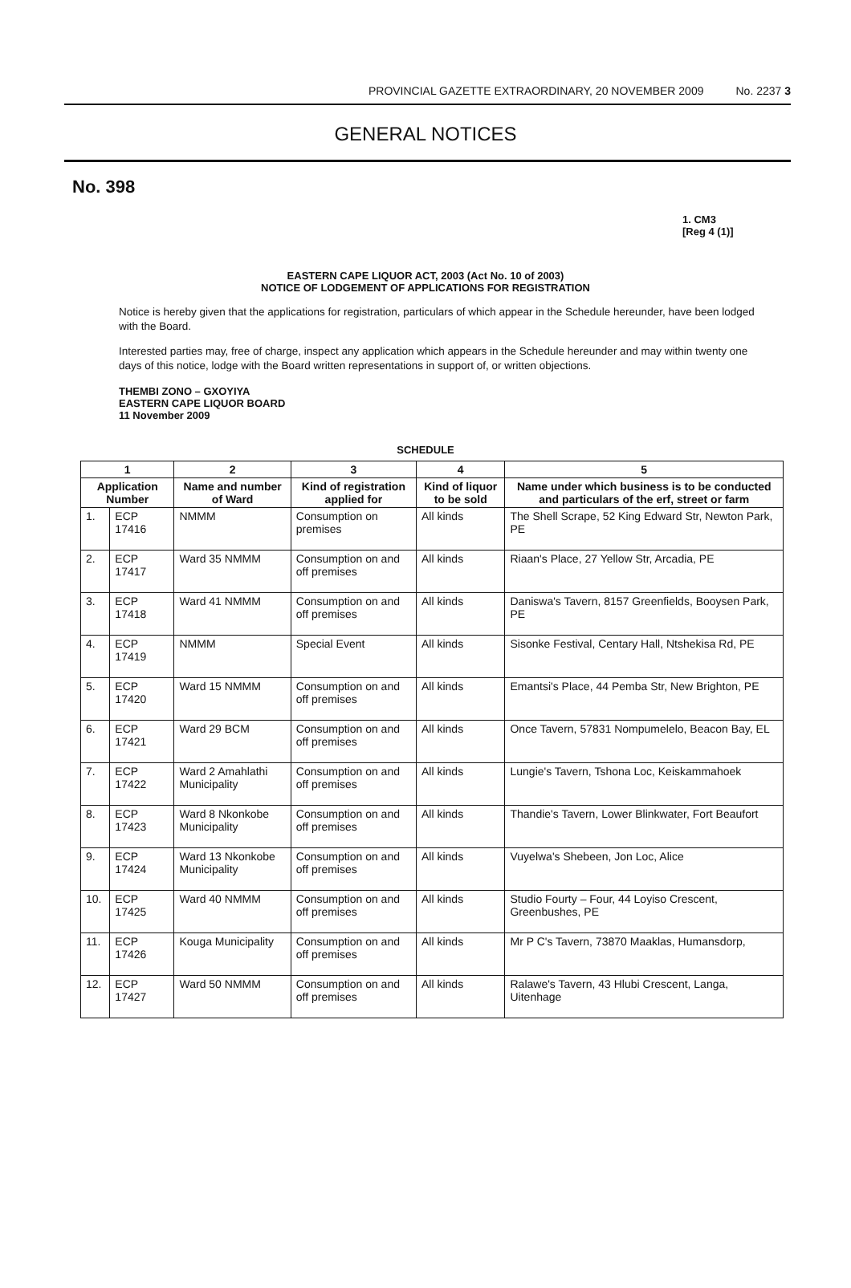PROVINCIAL GAZETTE EXTRAORDINARY, 20 NOVEMBER 2009 No. 2237 3
GENERAL NOTICES
No. 398
1. CM3
[Reg 4 (1)]
EASTERN CAPE LIQUOR ACT, 2003 (Act No. 10 of 2003)
NOTICE OF LODGEMENT OF APPLICATIONS FOR REGISTRATION
Notice is hereby given that the applications for registration, particulars of which appear in the Schedule hereunder, have been lodged with the Board.
Interested parties may, free of charge, inspect any application which appears in the Schedule hereunder and may within twenty one days of this notice, lodge with the Board written representations in support of, or written objections.
THEMBI ZONO – GXOYIYA
EASTERN CAPE LIQUOR BOARD
11 November 2009
SCHEDULE
| 1 | | 2 | 3 | 4 | 5 |
| --- | --- | --- | --- | --- | --- |
| Application Number | | Name and number of Ward | Kind of registration applied for | Kind of liquor to be sold | Name under which business is to be conducted and particulars of the erf, street or farm |
| 1. | ECP 17416 | NMMM | Consumption on premises | All kinds | The Shell Scrape, 52 King Edward Str, Newton Park, PE |
| 2. | ECP 17417 | Ward 35 NMMM | Consumption on and off premises | All kinds | Riaan's Place, 27 Yellow Str, Arcadia, PE |
| 3. | ECP 17418 | Ward 41 NMMM | Consumption on and off premises | All kinds | Daniswa's Tavern, 8157 Greenfields, Booysen Park, PE |
| 4. | ECP 17419 | NMMM | Special Event | All kinds | Sisonke Festival, Centary Hall, Ntshekisa Rd, PE |
| 5. | ECP 17420 | Ward 15 NMMM | Consumption on and off premises | All kinds | Emantsi's Place, 44 Pemba Str, New Brighton, PE |
| 6. | ECP 17421 | Ward 29 BCM | Consumption on and off premises | All kinds | Once Tavern, 57831 Nompumelelo, Beacon Bay, EL |
| 7. | ECP 17422 | Ward 2 Amahlathi Municipality | Consumption on and off premises | All kinds | Lungie's Tavern, Tshona Loc, Keiskammahoek |
| 8. | ECP 17423 | Ward 8 Nkonkobe Municipality | Consumption on and off premises | All kinds | Thandie's Tavern, Lower Blinkwater, Fort Beaufort |
| 9. | ECP 17424 | Ward 13 Nkonkobe Municipality | Consumption on and off premises | All kinds | Vuyelwa's Shebeen, Jon Loc, Alice |
| 10. | ECP 17425 | Ward 40 NMMM | Consumption on and off premises | All kinds | Studio Fourty – Four, 44 Loyiso Crescent, Greenbushes, PE |
| 11. | ECP 17426 | Kouga Municipality | Consumption on and off premises | All kinds | Mr P C's Tavern, 73870 Maaklas, Humansdorp, |
| 12. | ECP 17427 | Ward 50 NMMM | Consumption on and off premises | All kinds | Ralawe's Tavern, 43 Hlubi Crescent, Langa, Uitenhage |